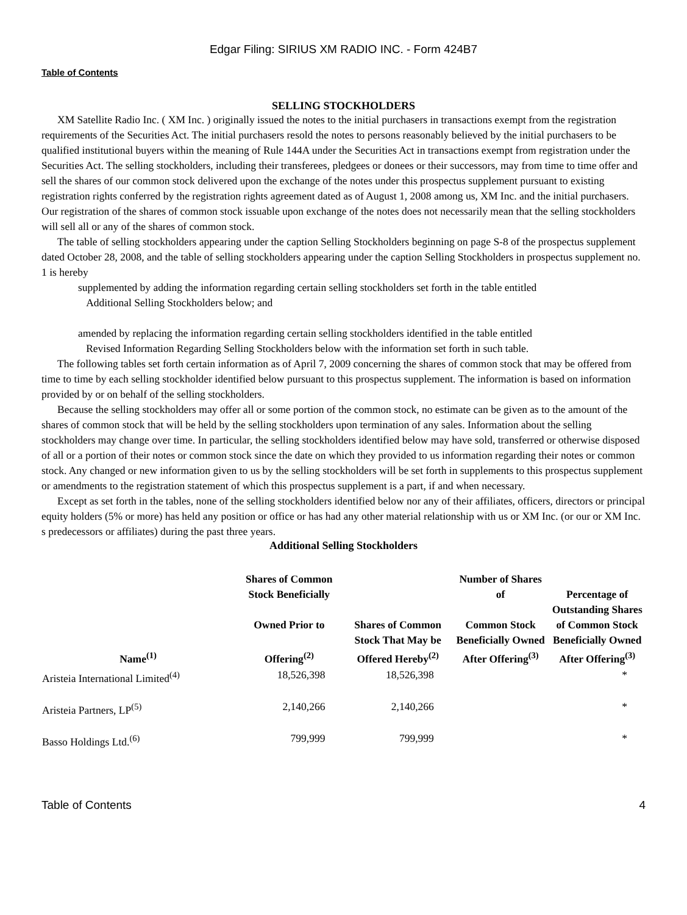Edgar Filing: SIRIUS XM RADIO INC. - Form 424B7
Table of Contents
SELLING STOCKHOLDERS
XM Satellite Radio Inc. ( XM Inc. ) originally issued the notes to the initial purchasers in transactions exempt from the registration requirements of the Securities Act. The initial purchasers resold the notes to persons reasonably believed by the initial purchasers to be qualified institutional buyers within the meaning of Rule 144A under the Securities Act in transactions exempt from registration under the Securities Act. The selling stockholders, including their transferees, pledgees or donees or their successors, may from time to time offer and sell the shares of our common stock delivered upon the exchange of the notes under this prospectus supplement pursuant to existing registration rights conferred by the registration rights agreement dated as of August 1, 2008 among us, XM Inc. and the initial purchasers. Our registration of the shares of common stock issuable upon exchange of the notes does not necessarily mean that the selling stockholders will sell all or any of the shares of common stock.
The table of selling stockholders appearing under the caption Selling Stockholders beginning on page S-8 of the prospectus supplement dated October 28, 2008, and the table of selling stockholders appearing under the caption Selling Stockholders in prospectus supplement no. 1 is hereby
supplemented by adding the information regarding certain selling stockholders set forth in the table entitled
Additional Selling Stockholders below; and
amended by replacing the information regarding certain selling stockholders identified in the table entitled
Revised Information Regarding Selling Stockholders below with the information set forth in such table.
The following tables set forth certain information as of April 7, 2009 concerning the shares of common stock that may be offered from time to time by each selling stockholder identified below pursuant to this prospectus supplement. The information is based on information provided by or on behalf of the selling stockholders.
Because the selling stockholders may offer all or some portion of the common stock, no estimate can be given as to the amount of the shares of common stock that will be held by the selling stockholders upon termination of any sales. Information about the selling stockholders may change over time. In particular, the selling stockholders identified below may have sold, transferred or otherwise disposed of all or a portion of their notes or common stock since the date on which they provided to us information regarding their notes or common stock. Any changed or new information given to us by the selling stockholders will be set forth in supplements to this prospectus supplement or amendments to the registration statement of which this prospectus supplement is a part, if and when necessary.
Except as set forth in the tables, none of the selling stockholders identified below nor any of their affiliates, officers, directors or principal equity holders (5% or more) has held any position or office or has had any other material relationship with us or XM Inc. (or our or XM Inc. s predecessors or affiliates) during the past three years.
Additional Selling Stockholders
| Name<sup>(1)</sup> | Shares of Common Stock Beneficially Owned Prior to Offering<sup>(2)</sup> | Shares of Common Stock That May be Offered Hereby<sup>(2)</sup> | Number of Shares of Common Stock Beneficially Owned After Offering<sup>(3)</sup> | Percentage of Outstanding Shares of Common Stock Beneficially Owned After Offering<sup>(3)</sup> |
| --- | --- | --- | --- | --- |
| Aristeia International Limited<sup>(4)</sup> | 18,526,398 | 18,526,398 | | * |
| Aristeia Partners, LP<sup>(5)</sup> | 2,140,266 | 2,140,266 | | * |
| Basso Holdings Ltd.<sup>(6)</sup> | 799,999 | 799,999 | | * |
Table of Contents 4